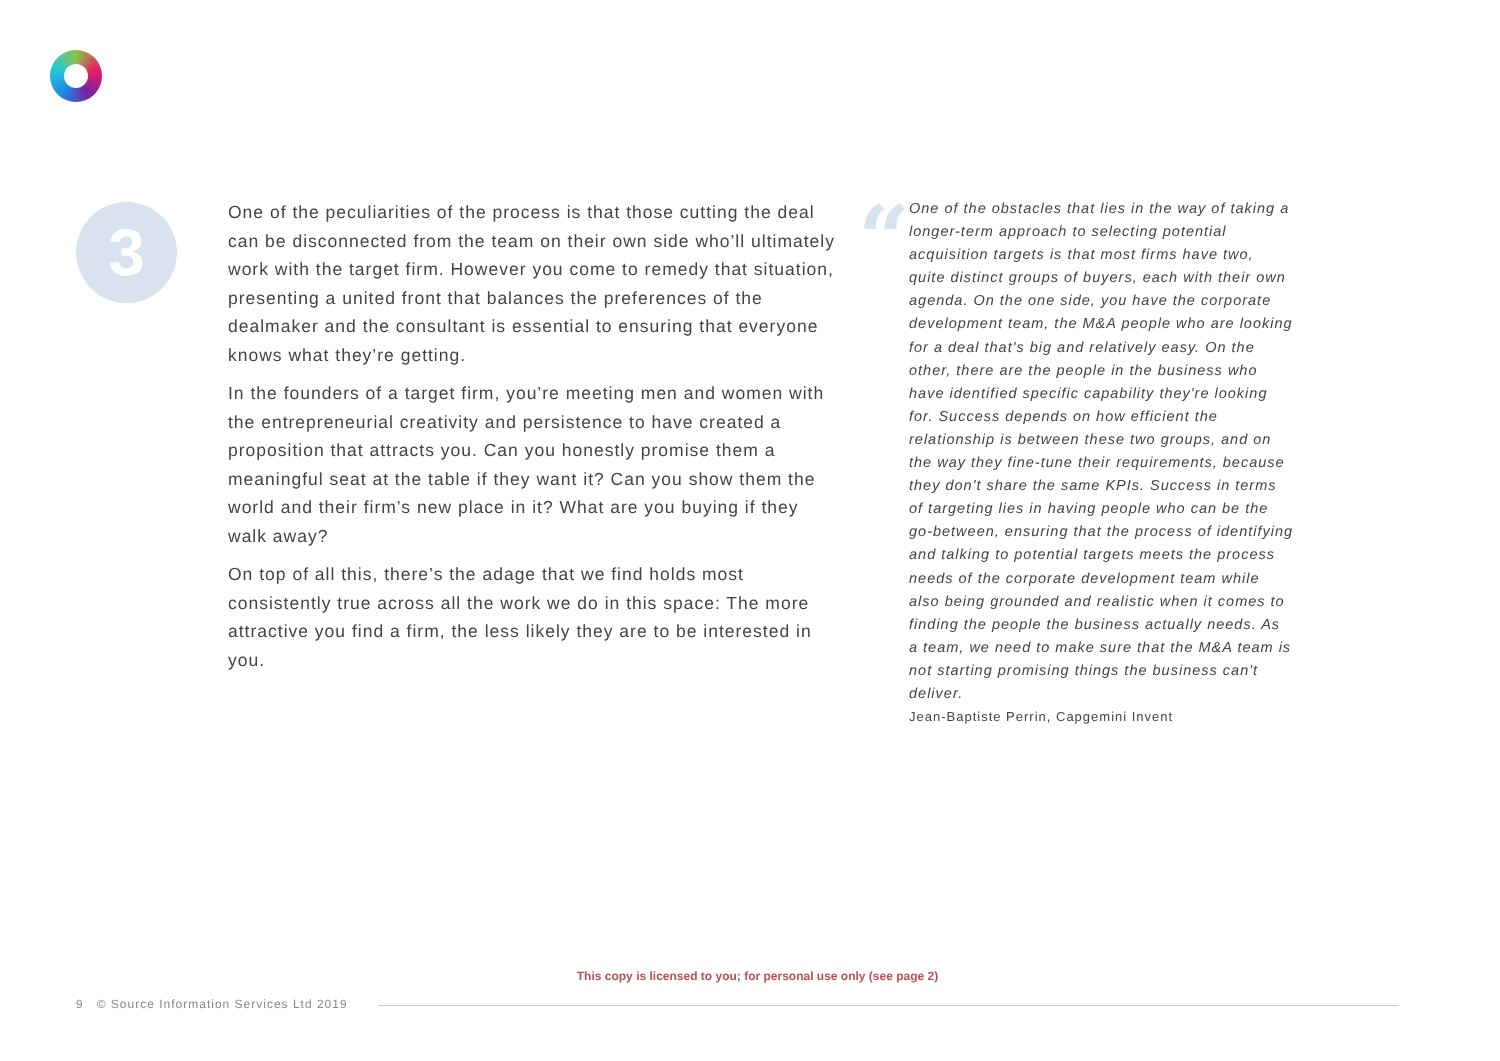3
One of the peculiarities of the process is that those cutting the deal can be disconnected from the team on their own side who’ll ultimately work with the target firm. However you come to remedy that situation, presenting a united front that balances the preferences of the dealmaker and the consultant is essential to ensuring that everyone knows what they’re getting.
In the founders of a target firm, you’re meeting men and women with the entrepreneurial creativity and persistence to have created a proposition that attracts you. Can you honestly promise them a meaningful seat at the table if they want it? Can you show them the world and their firm’s new place in it? What are you buying if they walk away?
On top of all this, there’s the adage that we find holds most consistently true across all the work we do in this space: The more attractive you find a firm, the less likely they are to be interested in you.
“
One of the obstacles that lies in the way of taking a longer-term approach to selecting potential acquisition targets is that most firms have two, quite distinct groups of buyers, each with their own agenda. On the one side, you have the corporate development team, the M&A people who are looking for a deal that's big and relatively easy. On the other, there are the people in the business who have identified specific capability they're looking for. Success depends on how efficient the relationship is between these two groups, and on the way they fine-tune their requirements, because they don't share the same KPIs. Success in terms of targeting lies in having people who can be the go-between, ensuring that the process of identifying and talking to potential targets meets the process needs of the corporate development team while also being grounded and realistic when it comes to finding the people the business actually needs. As a team, we need to make sure that the M&A team is not starting promising things the business can't deliver.
Jean-Baptiste Perrin, Capgemini Invent
This copy is licensed to you; for personal use only (see page 2)
9 © Source Information Services Ltd 2019